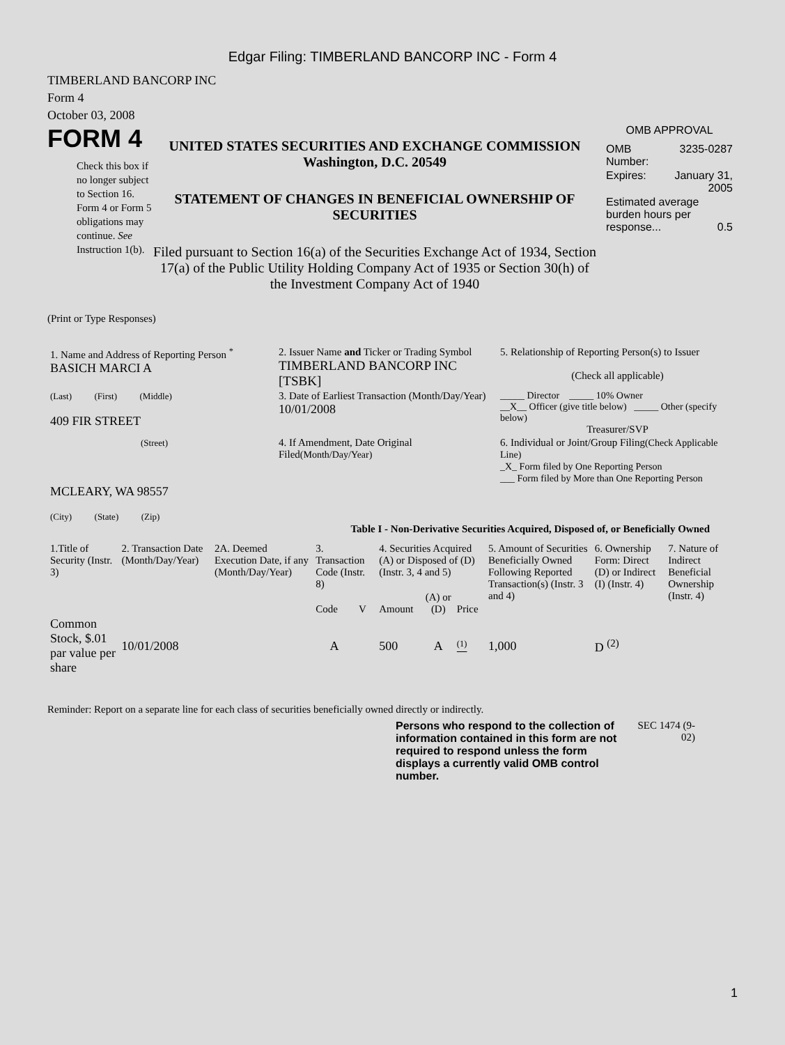Edgar Filing: TIMBERLAND BANCORP INC - Form 4
TIMBERLAND BANCORP INC
Form 4
October 03, 2008
FORM 4
Check this box if no longer subject to Section 16. Form 4 or Form 5 obligations may continue. See Instruction 1(b).
UNITED STATES SECURITIES AND EXCHANGE COMMISSION
Washington, D.C. 20549
STATEMENT OF CHANGES IN BENEFICIAL OWNERSHIP OF SECURITIES
Filed pursuant to Section 16(a) of the Securities Exchange Act of 1934, Section 17(a) of the Public Utility Holding Company Act of 1935 or Section 30(h) of the Investment Company Act of 1940
OMB APPROVAL
| OMB Number: | 3235-0287 |
| Expires: | January 31, 2005 |
| Estimated average burden hours per response... 0.5 | |
(Print or Type Responses)
| 1. Name and Address of Reporting Person <sup>*</sup> BASICH MARCI A | 2. Issuer Name and Ticker or Trading Symbol TIMBERLAND BANCORP INC [TSBK] | 5. Relationship of Reporting Person(s) to Issuer (Check all applicable) |
| (Last) (First) (Middle) 409 FIR STREET | 3. Date of Earliest Transaction (Month/Day/Year) 10/01/2008 | _____ Director _____ 10% Owner __X__ Officer (give title below) _____ Other (specify below) Treasurer/SVP |
| (Street) MCLEARY, WA 98557 (City) (State) (Zip) | 4. If Amendment, Date Original Filed (Month/Day/Year) | 6. Individual or Joint/Group Filing (Check Applicable Line) _X_ Form filed by One Reporting Person ___ Form filed by More than One Reporting Person |
Table I - Non-Derivative Securities Acquired, Disposed of, or Beneficially Owned
| 1.Title of Security (Instr. 3) | 2. Transaction Date (Month/Day/Year) | 2A. Deemed Execution Date, if any (Month/Day/Year) | 3. Transaction Code (Instr. 8) | | 4. Securities Acquired (A) or Disposed of (D) (Instr. 3, 4 and 5) | | | 5. Amount of Securities Beneficially Owned Following Reported Transaction(s) (Instr. 3 and 4) | 6. Ownership Form: Direct (D) or Indirect (I) (Instr. 4) | 7. Nature of Indirect Beneficial Ownership (Instr. 4) |
| | | | Code | V | Amount | (A) or (D) | Price | | | |
| Common Stock, $.01 par value per share | 10/01/2008 | | A | | 500 | A | <sup>(1)</sup> | 1,000 | D <sup>(2)</sup> | |
Reminder: Report on a separate line for each class of securities beneficially owned directly or indirectly.
Persons who respond to the collection of information contained in this form are not required to respond unless the form displays a currently valid OMB control number.
SEC 1474 (9-02)
1